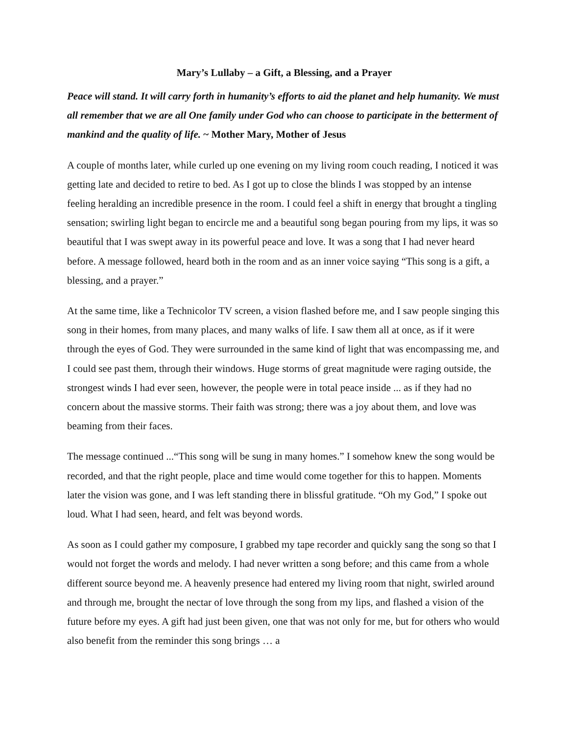Mary’s Lullaby – a Gift, a Blessing, and a Prayer
Peace will stand. It will carry forth in humanity’s efforts to aid the planet and help humanity. We must all remember that we are all One family under God who can choose to participate in the betterment of mankind and the quality of life. ~ Mother Mary, Mother of Jesus
A couple of months later, while curled up one evening on my living room couch reading, I noticed it was getting late and decided to retire to bed. As I got up to close the blinds I was stopped by an intense feeling heralding an incredible presence in the room. I could feel a shift in energy that brought a tingling sensation; swirling light began to encircle me and a beautiful song began pouring from my lips, it was so beautiful that I was swept away in its powerful peace and love. It was a song that I had never heard before. A message followed, heard both in the room and as an inner voice saying “This song is a gift, a blessing, and a prayer.”
At the same time, like a Technicolor TV screen, a vision flashed before me, and I saw people singing this song in their homes, from many places, and many walks of life. I saw them all at once, as if it were through the eyes of God. They were surrounded in the same kind of light that was encompassing me, and I could see past them, through their windows. Huge storms of great magnitude were raging outside, the strongest winds I had ever seen, however, the people were in total peace inside ... as if they had no concern about the massive storms. Their faith was strong; there was a joy about them, and love was beaming from their faces.
The message continued ...“This song will be sung in many homes.” I somehow knew the song would be recorded, and that the right people, place and time would come together for this to happen. Moments later the vision was gone, and I was left standing there in blissful gratitude. “Oh my God,” I spoke out loud. What I had seen, heard, and felt was beyond words.
As soon as I could gather my composure, I grabbed my tape recorder and quickly sang the song so that I would not forget the words and melody. I had never written a song before; and this came from a whole different source beyond me. A heavenly presence had entered my living room that night, swirled around and through me, brought the nectar of love through the song from my lips, and flashed a vision of the future before my eyes. A gift had just been given, one that was not only for me, but for others who would also benefit from the reminder this song brings … a